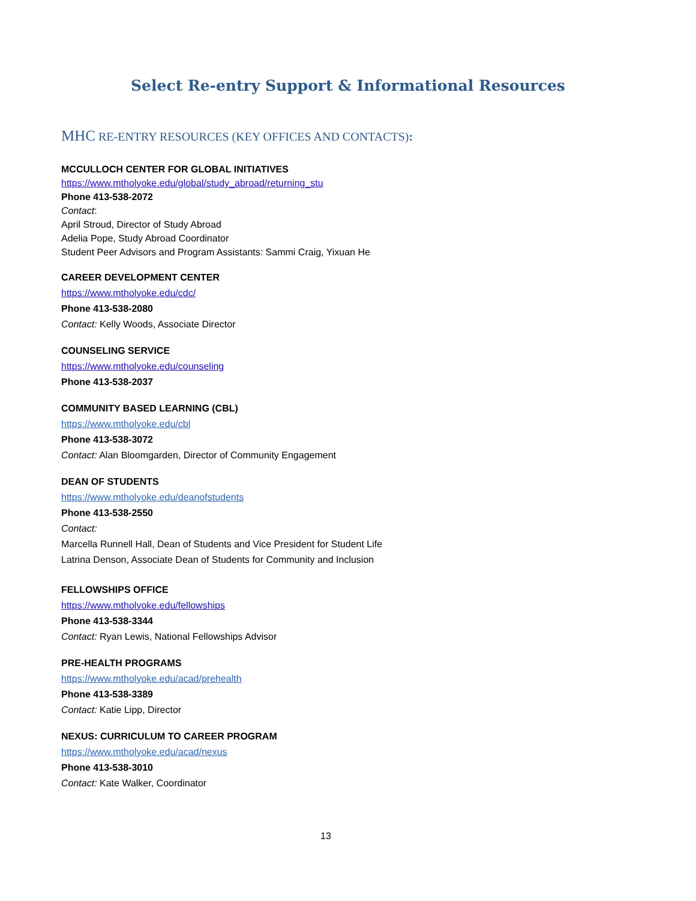Select Re-entry Support & Informational Resources
MHC RE-ENTRY RESOURCES (KEY OFFICES AND CONTACTS):
MCCULLOCH CENTER FOR GLOBAL INITIATIVES
https://www.mtholyoke.edu/global/study_abroad/returning_stu
Phone 413-538-2072
Contact:
April Stroud, Director of Study Abroad
Adelia Pope, Study Abroad Coordinator
Student Peer Advisors and Program Assistants: Sammi Craig, Yixuan He
CAREER DEVELOPMENT CENTER
https://www.mtholyoke.edu/cdc/
Phone 413-538-2080
Contact: Kelly Woods, Associate Director
COUNSELING SERVICE
https://www.mtholyoke.edu/counseling
Phone 413-538-2037
COMMUNITY BASED LEARNING (CBL)
https://www.mtholyoke.edu/cbl
Phone 413-538-3072
Contact: Alan Bloomgarden, Director of Community Engagement
DEAN OF STUDENTS
https://www.mtholyoke.edu/deanofstudents
Phone 413-538-2550
Contact:
Marcella Runnell Hall, Dean of Students and Vice President for Student Life
Latrina Denson, Associate Dean of Students for Community and Inclusion
FELLOWSHIPS OFFICE
https://www.mtholyoke.edu/fellowships
Phone 413-538-3344
Contact: Ryan Lewis, National Fellowships Advisor
PRE-HEALTH PROGRAMS
https://www.mtholyoke.edu/acad/prehealth
Phone 413-538-3389
Contact: Katie Lipp, Director
NEXUS: CURRICULUM TO CAREER PROGRAM
https://www.mtholyoke.edu/acad/nexus
Phone 413-538-3010
Contact: Kate Walker, Coordinator
13